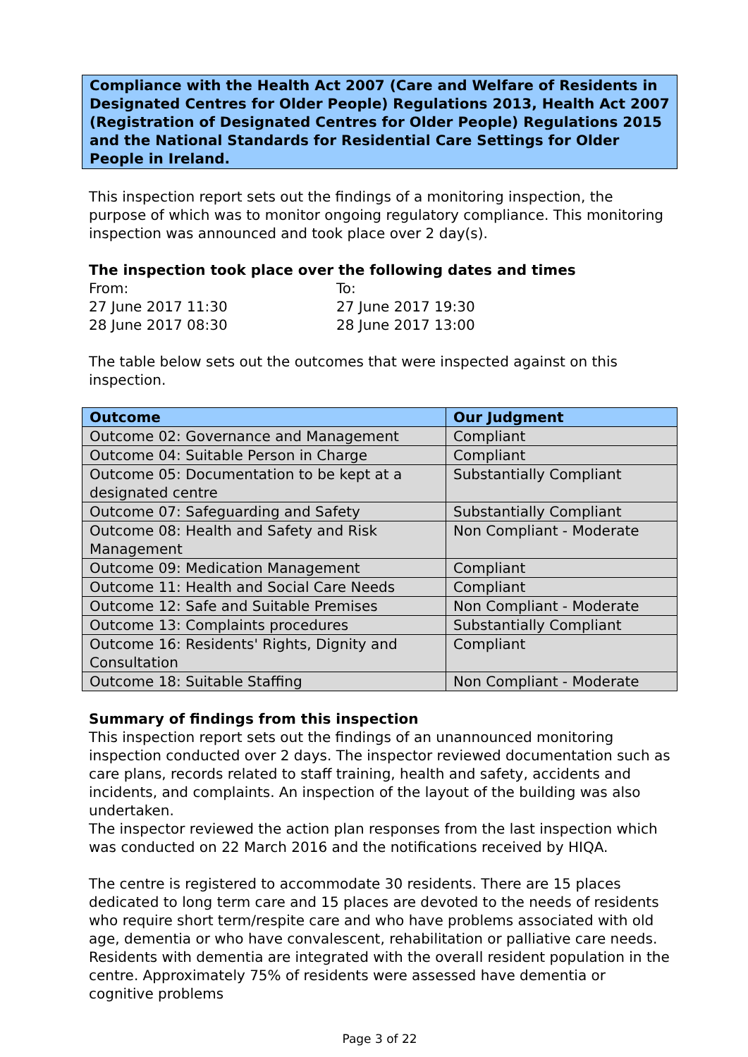Compliance with the Health Act 2007 (Care and Welfare of Residents in Designated Centres for Older People) Regulations 2013, Health Act 2007 (Registration of Designated Centres for Older People) Regulations 2015 and the National Standards for Residential Care Settings for Older People in Ireland.
This inspection report sets out the findings of a monitoring inspection, the purpose of which was to monitor ongoing regulatory compliance. This monitoring inspection was announced and took place over 2 day(s).
The inspection took place over the following dates and times
From:
To:
27 June 2017 11:30
27 June 2017 19:30
28 June 2017 08:30
28 June 2017 13:00
The table below sets out the outcomes that were inspected against on this inspection.
| Outcome | Our Judgment |
| --- | --- |
| Outcome 02: Governance and Management | Compliant |
| Outcome 04: Suitable Person in Charge | Compliant |
| Outcome 05: Documentation to be kept at a designated centre | Substantially Compliant |
| Outcome 07: Safeguarding and Safety | Substantially Compliant |
| Outcome 08: Health and Safety and Risk Management | Non Compliant - Moderate |
| Outcome 09: Medication Management | Compliant |
| Outcome 11: Health and Social Care Needs | Compliant |
| Outcome 12: Safe and Suitable Premises | Non Compliant - Moderate |
| Outcome 13: Complaints procedures | Substantially Compliant |
| Outcome 16: Residents' Rights, Dignity and Consultation | Compliant |
| Outcome 18: Suitable Staffing | Non Compliant - Moderate |
Summary of findings from this inspection
This inspection report sets out the findings of an unannounced monitoring inspection conducted over 2 days. The inspector reviewed documentation such as care plans, records related to staff training, health and safety, accidents and incidents, and complaints. An inspection of the layout of the building was also undertaken.
The inspector reviewed the action plan responses from the last inspection which was conducted on 22 March 2016 and the notifications received by HIQA.
The centre is registered to accommodate 30 residents. There are 15 places dedicated to long term care and 15 places are devoted to the needs of residents who require short term/respite care and who have problems associated with old age, dementia or who have convalescent, rehabilitation or palliative care needs. Residents with dementia are integrated with the overall resident population in the centre. Approximately 75% of residents were assessed have dementia or cognitive problems
Page 3 of 22